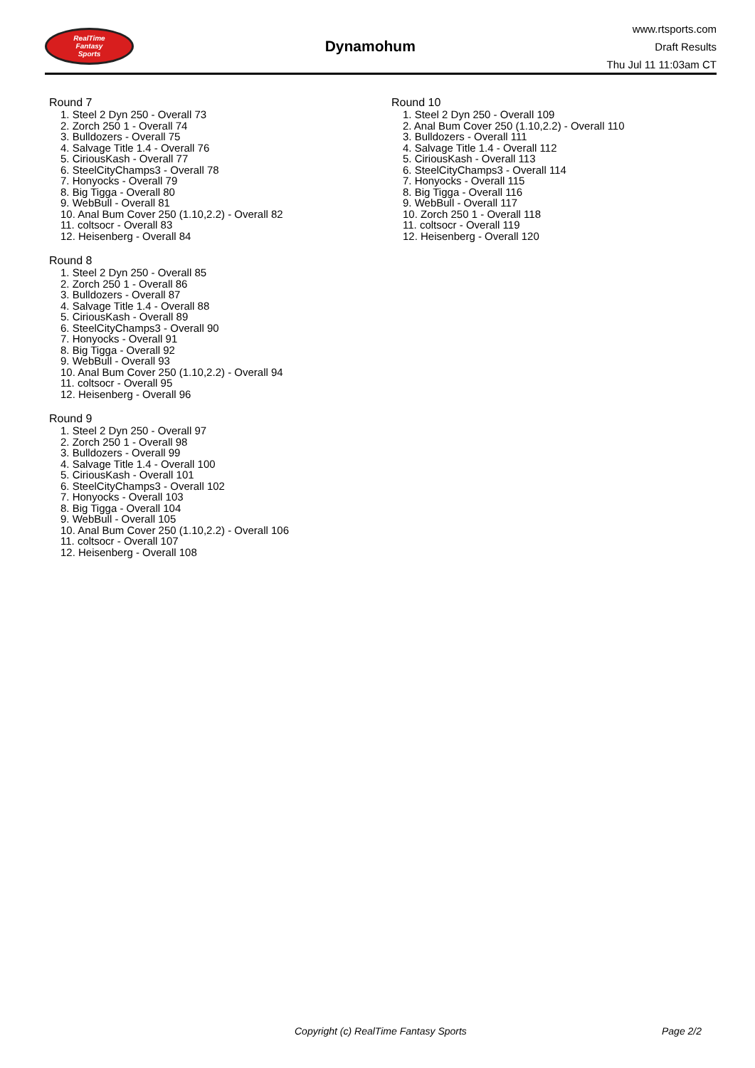RealTime
Fantasy
Sports
Dynamohum
www.rtsports.com
Draft Results
Thu Jul 11 11:03am CT
Round 7
1. Steel 2 Dyn 250 - Overall 73
2. Zorch 250 1 - Overall 74
3. Bulldozers - Overall 75
4. Salvage Title 1.4 - Overall 76
5. CiriousKash - Overall 77
6. SteelCityChamps3 - Overall 78
7. Honyocks - Overall 79
8. Big Tigga - Overall 80
9. WebBull - Overall 81
10. Anal Bum Cover 250 (1.10,2.2) - Overall 82
11. coltsocr - Overall 83
12. Heisenberg - Overall 84
Round 8
1. Steel 2 Dyn 250 - Overall 85
2. Zorch 250 1 - Overall 86
3. Bulldozers - Overall 87
4. Salvage Title 1.4 - Overall 88
5. CiriousKash - Overall 89
6. SteelCityChamps3 - Overall 90
7. Honyocks - Overall 91
8. Big Tigga - Overall 92
9. WebBull - Overall 93
10. Anal Bum Cover 250 (1.10,2.2) - Overall 94
11. coltsocr - Overall 95
12. Heisenberg - Overall 96
Round 9
1. Steel 2 Dyn 250 - Overall 97
2. Zorch 250 1 - Overall 98
3. Bulldozers - Overall 99
4. Salvage Title 1.4 - Overall 100
5. CiriousKash - Overall 101
6. SteelCityChamps3 - Overall 102
7. Honyocks - Overall 103
8. Big Tigga - Overall 104
9. WebBull - Overall 105
10. Anal Bum Cover 250 (1.10,2.2) - Overall 106
11. coltsocr - Overall 107
12. Heisenberg - Overall 108
Round 10
1. Steel 2 Dyn 250 - Overall 109
2. Anal Bum Cover 250 (1.10,2.2) - Overall 110
3. Bulldozers - Overall 111
4. Salvage Title 1.4 - Overall 112
5. CiriousKash - Overall 113
6. SteelCityChamps3 - Overall 114
7. Honyocks - Overall 115
8. Big Tigga - Overall 116
9. WebBull - Overall 117
10. Zorch 250 1 - Overall 118
11. coltsocr - Overall 119
12. Heisenberg - Overall 120
Copyright (c) RealTime Fantasy Sports Page 2/2